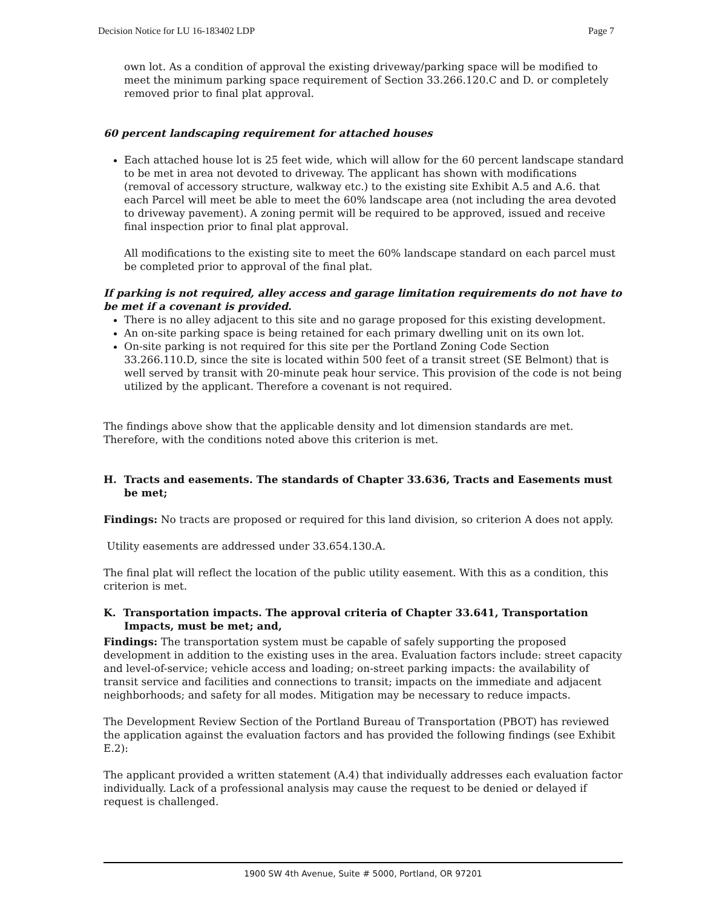Decision Notice for LU 16-183402 LDP Page 7
own lot. As a condition of approval the existing driveway/parking space will be modified to meet the minimum parking space requirement of Section 33.266.120.C and D. or completely removed prior to final plat approval.
60 percent landscaping requirement for attached houses
Each attached house lot is 25 feet wide, which will allow for the 60 percent landscape standard to be met in area not devoted to driveway. The applicant has shown with modifications (removal of accessory structure, walkway etc.) to the existing site Exhibit A.5 and A.6. that each Parcel will meet be able to meet the 60% landscape area (not including the area devoted to driveway pavement). A zoning permit will be required to be approved, issued and receive final inspection prior to final plat approval.
All modifications to the existing site to meet the 60% landscape standard on each parcel must be completed prior to approval of the final plat.
If parking is not required, alley access and garage limitation requirements do not have to be met if a covenant is provided.
There is no alley adjacent to this site and no garage proposed for this existing development.
An on-site parking space is being retained for each primary dwelling unit on its own lot.
On-site parking is not required for this site per the Portland Zoning Code Section 33.266.110.D, since the site is located within 500 feet of a transit street (SE Belmont) that is well served by transit with 20-minute peak hour service. This provision of the code is not being utilized by the applicant. Therefore a covenant is not required.
The findings above show that the applicable density and lot dimension standards are met. Therefore, with the conditions noted above this criterion is met.
H. Tracts and easements. The standards of Chapter 33.636, Tracts and Easements must be met;
Findings: No tracts are proposed or required for this land division, so criterion A does not apply.
Utility easements are addressed under 33.654.130.A.
The final plat will reflect the location of the public utility easement. With this as a condition, this criterion is met.
K. Transportation impacts. The approval criteria of Chapter 33.641, Transportation Impacts, must be met; and,
Findings: The transportation system must be capable of safely supporting the proposed development in addition to the existing uses in the area. Evaluation factors include: street capacity and level-of-service; vehicle access and loading; on-street parking impacts: the availability of transit service and facilities and connections to transit; impacts on the immediate and adjacent neighborhoods; and safety for all modes. Mitigation may be necessary to reduce impacts.
The Development Review Section of the Portland Bureau of Transportation (PBOT) has reviewed the application against the evaluation factors and has provided the following findings (see Exhibit E.2):
The applicant provided a written statement (A.4) that individually addresses each evaluation factor individually. Lack of a professional analysis may cause the request to be denied or delayed if request is challenged.
1900 SW 4th Avenue, Suite # 5000, Portland, OR 97201